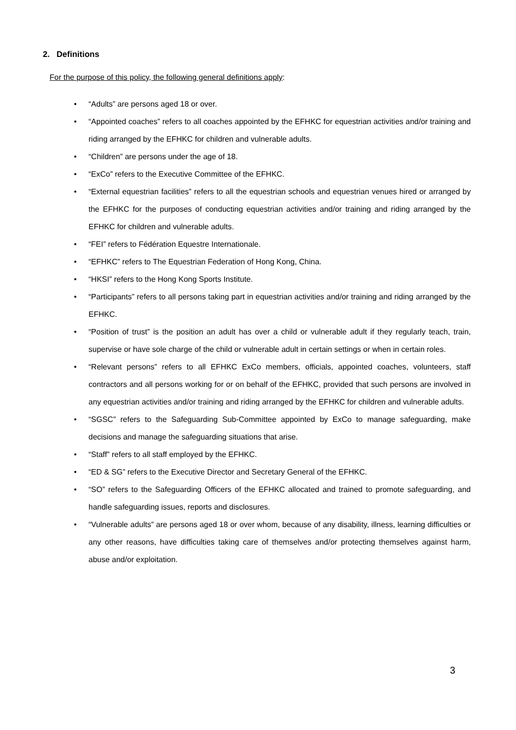2. Definitions
For the purpose of this policy, the following general definitions apply:
• “Adults” are persons aged 18 or over.
• “Appointed coaches” refers to all coaches appointed by the EFHKC for equestrian activities and/or training and riding arranged by the EFHKC for children and vulnerable adults.
• “Children” are persons under the age of 18.
• “ExCo” refers to the Executive Committee of the EFHKC.
• “External equestrian facilities” refers to all the equestrian schools and equestrian venues hired or arranged by the EFHKC for the purposes of conducting equestrian activities and/or training and riding arranged by the EFHKC for children and vulnerable adults.
• “FEI” refers to Fédération Equestre Internationale.
• “EFHKC” refers to The Equestrian Federation of Hong Kong, China.
• “HKSI” refers to the Hong Kong Sports Institute.
• “Participants” refers to all persons taking part in equestrian activities and/or training and riding arranged by the EFHKC.
• “Position of trust” is the position an adult has over a child or vulnerable adult if they regularly teach, train, supervise or have sole charge of the child or vulnerable adult in certain settings or when in certain roles.
• “Relevant persons” refers to all EFHKC ExCo members, officials, appointed coaches, volunteers, staff contractors and all persons working for or on behalf of the EFHKC, provided that such persons are involved in any equestrian activities and/or training and riding arranged by the EFHKC for children and vulnerable adults.
• “SGSC” refers to the Safeguarding Sub-Committee appointed by ExCo to manage safeguarding, make decisions and manage the safeguarding situations that arise.
• “Staff” refers to all staff employed by the EFHKC.
• “ED & SG” refers to the Executive Director and Secretary General of the EFHKC.
• “SO” refers to the Safeguarding Officers of the EFHKC allocated and trained to promote safeguarding, and handle safeguarding issues, reports and disclosures.
• “Vulnerable adults” are persons aged 18 or over whom, because of any disability, illness, learning difficulties or any other reasons, have difficulties taking care of themselves and/or protecting themselves against harm, abuse and/or exploitation.
3